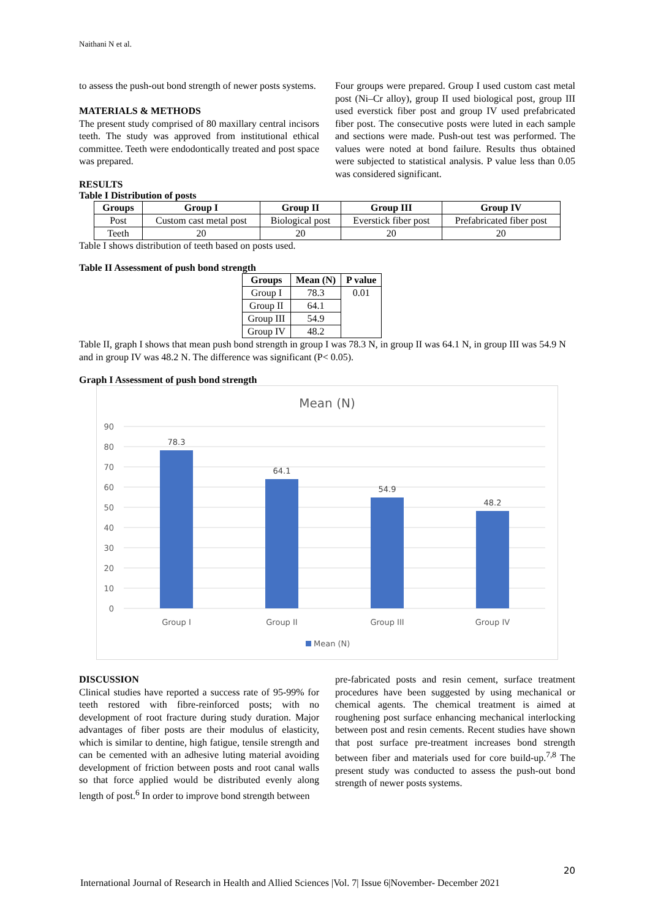Naithani N et al.
to assess the push-out bond strength of newer posts systems.
MATERIALS & METHODS
The present study comprised of 80 maxillary central incisors teeth. The study was approved from institutional ethical committee. Teeth were endodontically treated and post space was prepared.
Four groups were prepared. Group I used custom cast metal post (Ni–Cr alloy), group II used biological post, group III used everstick fiber post and group IV used prefabricated fiber post. The consecutive posts were luted in each sample and sections were made. Push-out test was performed. The values were noted at bond failure. Results thus obtained were subjected to statistical analysis. P value less than 0.05 was considered significant.
RESULTS
Table I Distribution of posts
| Groups | Group I | Group II | Group III | Group IV |
| --- | --- | --- | --- | --- |
| Post | Custom cast metal post | Biological post | Everstick fiber post | Prefabricated fiber post |
| Teeth | 20 | 20 | 20 | 20 |
Table I shows distribution of teeth based on posts used.
Table II Assessment of push bond strength
| Groups | Mean (N) | P value |
| --- | --- | --- |
| Group I | 78.3 | 0.01 |
| Group II | 64.1 | |
| Group III | 54.9 | |
| Group IV | 48.2 | |
Table II, graph I shows that mean push bond strength in group I was 78.3 N, in group II was 64.1 N, in group III was 54.9 N and in group IV was 48.2 N. The difference was significant (P< 0.05).
Graph I Assessment of push bond strength
Mean (N)
90
80
70
60
50
40
30
20
10
0
78.3
64.1
54.9
48.2
Group I
Group II
Group III
Group IV
Mean (N)
DISCUSSION
Clinical studies have reported a success rate of 95-99% for teeth restored with fibre-reinforced posts; with no development of root fracture during study duration. Major advantages of fiber posts are their modulus of elasticity, which is similar to dentine, high fatigue, tensile strength and can be cemented with an adhesive luting material avoiding development of friction between posts and root canal walls so that force applied would be distributed evenly along length of post.<sup>6</sup> In order to improve bond strength between
pre-fabricated posts and resin cement, surface treatment procedures have been suggested by using mechanical or chemical agents. The chemical treatment is aimed at roughening post surface enhancing mechanical interlocking between post and resin cements. Recent studies have shown that post surface pre-treatment increases bond strength between fiber and materials used for core build-up.<sup>7,8</sup> The present study was conducted to assess the push-out bond strength of newer posts systems.
20
International Journal of Research in Health and Allied Sciences |Vol. 7| Issue 6|November- December 2021